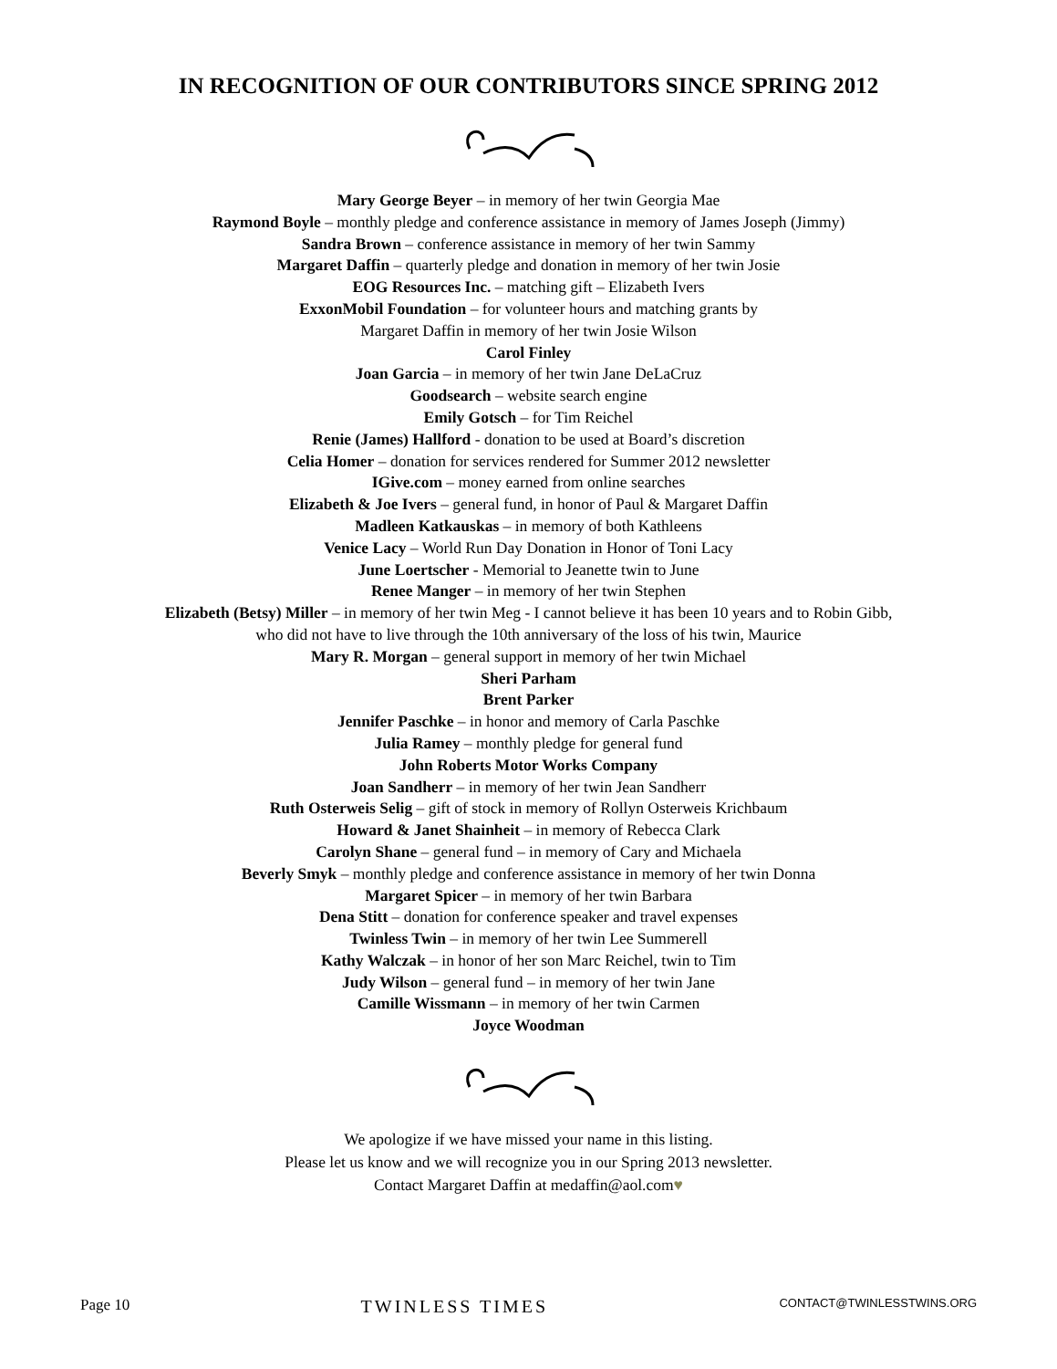IN RECOGNITION OF OUR CONTRIBUTORS SINCE SPRING 2012
Mary George Beyer – in memory of her twin Georgia Mae
Raymond Boyle – monthly pledge and conference assistance in memory of James Joseph (Jimmy)
Sandra Brown – conference assistance in memory of her twin Sammy
Margaret Daffin – quarterly pledge and donation in memory of her twin Josie
EOG Resources Inc. – matching gift – Elizabeth Ivers
ExxonMobil Foundation – for volunteer hours and matching grants by
Margaret Daffin in memory of her twin Josie Wilson
Carol Finley
Joan Garcia – in memory of her twin Jane DeLaCruz
Goodsearch – website search engine
Emily Gotsch – for Tim Reichel
Renie (James) Hallford - donation to be used at Board’s discretion
Celia Homer – donation for services rendered for Summer 2012 newsletter
IGive.com – money earned from online searches
Elizabeth & Joe Ivers – general fund, in honor of Paul & Margaret Daffin
Madleen Katkauskas – in memory of both Kathleens
Venice Lacy – World Run Day Donation in Honor of Toni Lacy
June Loertscher - Memorial to Jeanette twin to June
Renee Manger – in memory of her twin Stephen
Elizabeth (Betsy) Miller – in memory of her twin Meg - I cannot believe it has been 10 years and to Robin Gibb,
who did not have to live through the 10th anniversary of the loss of his twin, Maurice
Mary R. Morgan – general support in memory of her twin Michael
Sheri Parham
Brent Parker
Jennifer Paschke – in honor and memory of Carla Paschke
Julia Ramey – monthly pledge for general fund
John Roberts Motor Works Company
Joan Sandherr – in memory of her twin Jean Sandherr
Ruth Osterweis Selig – gift of stock in memory of Rollyn Osterweis Krichbaum
Howard & Janet Shainheit – in memory of Rebecca Clark
Carolyn Shane – general fund – in memory of Cary and Michaela
Beverly Smyk – monthly pledge and conference assistance in memory of her twin Donna
Margaret Spicer – in memory of her twin Barbara
Dena Stitt – donation for conference speaker and travel expenses
Twinless Twin – in memory of her twin Lee Summerell
Kathy Walczak – in honor of her son Marc Reichel, twin to Tim
Judy Wilson – general fund – in memory of her twin Jane
Camille Wissmann – in memory of her twin Carmen
Joyce Woodman
We apologize if we have missed your name in this listing.
Please let us know and we will recognize you in our Spring 2013 newsletter.
Contact Margaret Daffin at medaffin@aol.com♥
Page 10 TWINLESS TIMES CONTACT@TWINLESSTWINS.ORG